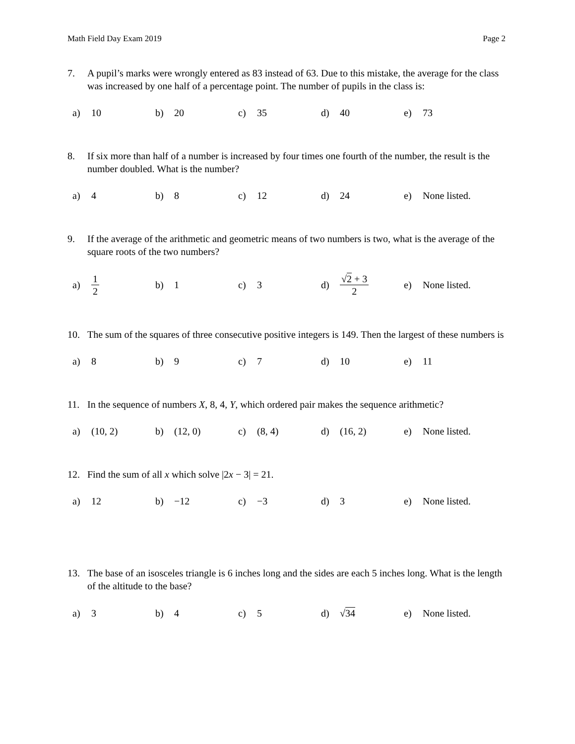Math Field Day Exam 2019 Page 2
7. A pupil’s marks were wrongly entered as 83 instead of 63. Due to this mistake, the average for the class was increased by one half of a percentage point. The number of pupils in the class is:
a) 10 b) 20 c) 35 d) 40 e) 73
8. If six more than half of a number is increased by four times one fourth of the number, the result is the number doubled. What is the number?
a) 4 b) 8 c) 12 d) 24
e) None listed.
9. If the average of the arithmetic and geometric means of two numbers is two, what is the average of the square roots of the two numbers?
a) 1 2
b) 1 c) 3 d) √2 + 3 2
e) None listed.
10. The sum of the squares of three consecutive positive integers is 149. Then the largest of these numbers is
a) 8 b) 9 c) 7 d) 10 e) 11
11. In the sequence of numbers X, 8, 4, Y, which ordered pair makes the sequence arithmetic?
a) (10, 2) b) (12, 0) c) (8, 4) d) (16, 2)
e) None listed.
12. Find the sum of all x which solve |2x − 3| = 21.
a) 12 b) −12 c) −3 d) 3
e) None listed.
13. The base of an isosceles triangle is 6 inches long and the sides are each 5 inches long. What is the length of the altitude to the base?
a) 3 b) 4 c) 5 d) √ 34
e) None listed.